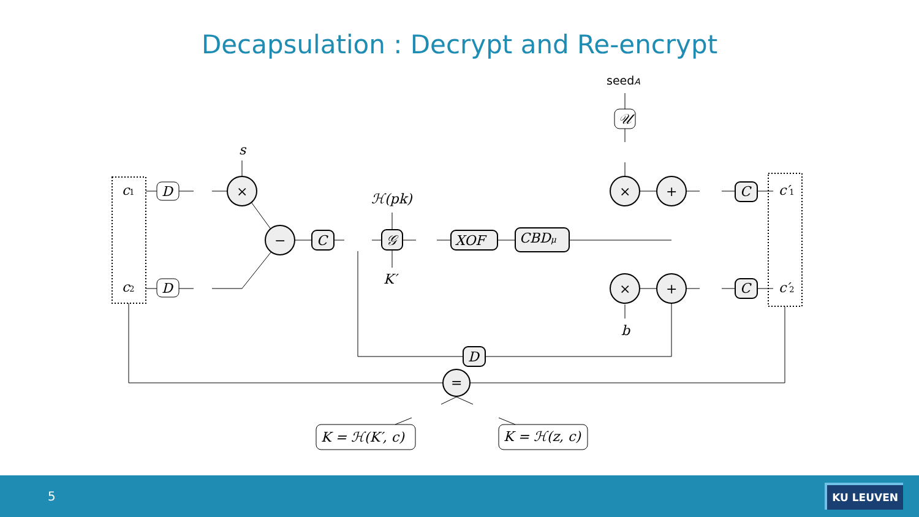Decapsulation : Decrypt and Re-encrypt
c1
c2
D
D
s
×
−
C
ℋ(pk)
𝒢
K′
XOF
CBDμ
seedA
𝒰
×
+
×
+
b
C
C
c′1
c′2
D
=
K = ℋ(K′, c)
K = ℋ(z, c)
5 KU LEUVEN